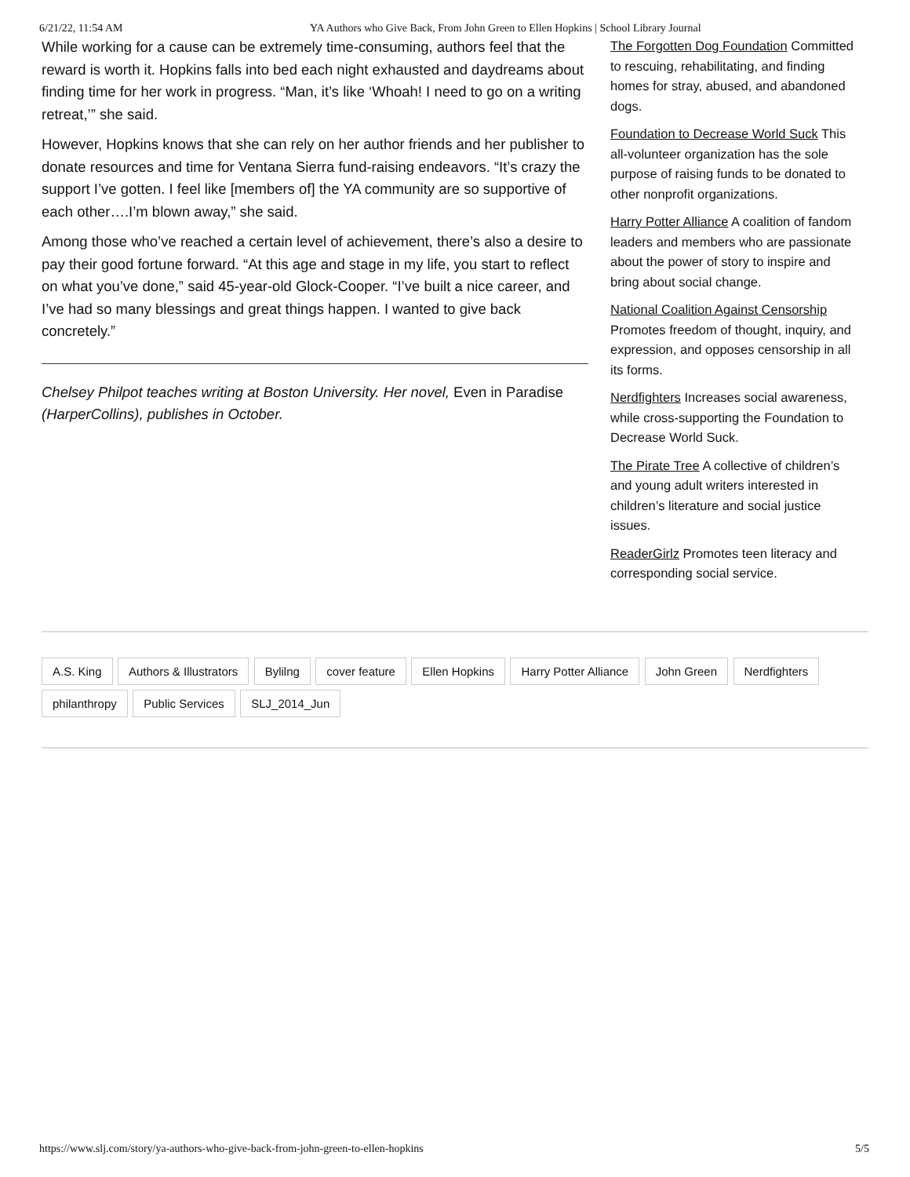6/21/22, 11:54 AM YA Authors who Give Back, From John Green to Ellen Hopkins | School Library Journal
While working for a cause can be extremely time-consuming, authors feel that the reward is worth it. Hopkins falls into bed each night exhausted and daydreams about finding time for her work in progress. “Man, it’s like ‘Whoah! I need to go on a writing retreat,’” she said.
However, Hopkins knows that she can rely on her author friends and her publisher to donate resources and time for Ventana Sierra fund-raising endeavors. “It’s crazy the support I’ve gotten. I feel like [members of] the YA community are so supportive of each other….I’m blown away,” she said.
Among those who’ve reached a certain level of achievement, there’s also a desire to pay their good fortune forward. “At this age and stage in my life, you start to reflect on what you’ve done,” said 45-year-old Glock-Cooper. “I’ve built a nice career, and I’ve had so many blessings and great things happen. I wanted to give back concretely.”
Chelsey Philpot teaches writing at Boston University. Her novel, Even in Paradise (HarperCollins), publishes in October.
The Forgotten Dog Foundation Committed to rescuing, rehabilitating, and finding homes for stray, abused, and abandoned dogs.
Foundation to Decrease World Suck This all-volunteer organization has the sole purpose of raising funds to be donated to other nonprofit organizations.
Harry Potter Alliance A coalition of fandom leaders and members who are passionate about the power of story to inspire and bring about social change.
National Coalition Against Censorship Promotes freedom of thought, inquiry, and expression, and opposes censorship in all its forms.
Nerdfighters Increases social awareness, while cross-supporting the Foundation to Decrease World Suck.
The Pirate Tree A collective of children’s and young adult writers interested in children’s literature and social justice issues.
ReaderGirlz Promotes teen literacy and corresponding social service.
A.S. King Authors & Illustrators Bylilng cover feature Ellen Hopkins Harry Potter Alliance John Green Nerdfighters philanthropy Public Services SLJ_2014_Jun
https://www.slj.com/story/ya-authors-who-give-back-from-john-green-to-ellen-hopkins 5/5